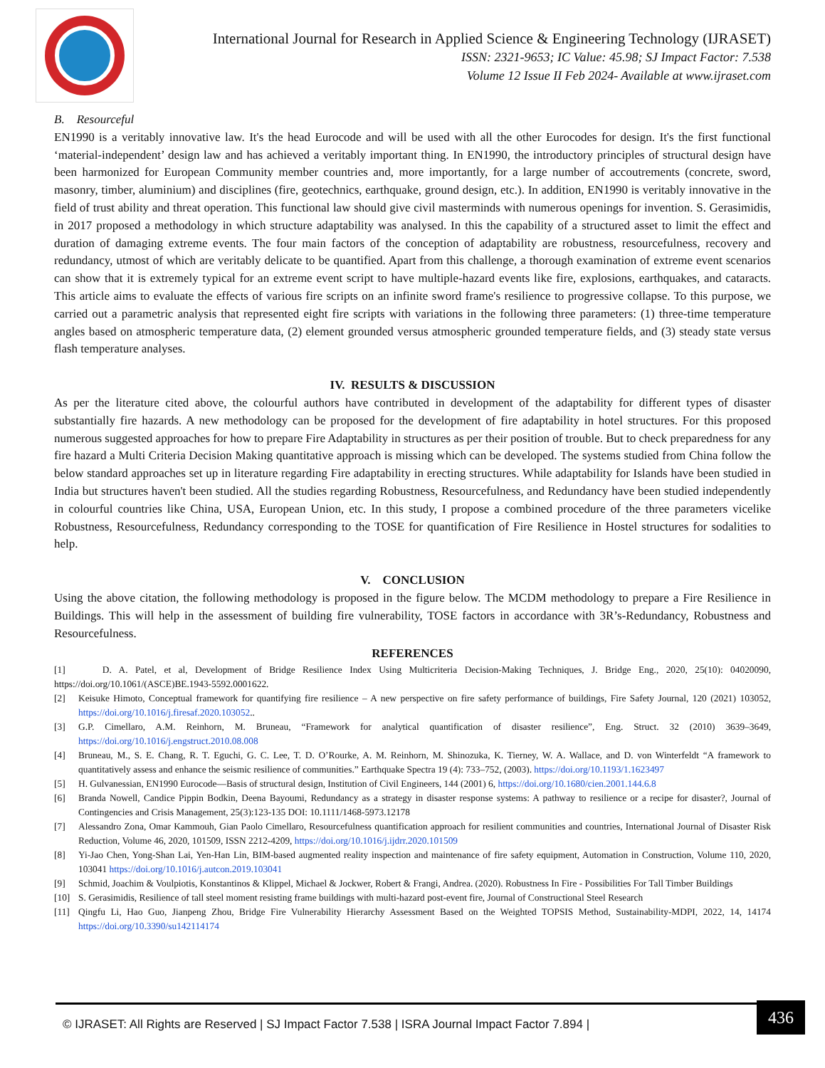International Journal for Research in Applied Science & Engineering Technology (IJRASET)
ISSN: 2321-9653; IC Value: 45.98; SJ Impact Factor: 7.538
Volume 12 Issue II Feb 2024- Available at www.ijraset.com
B. Resourceful
EN1990 is a veritably innovative law. It's the head Eurocode and will be used with all the other Eurocodes for design. It's the first functional ‘material-independent’ design law and has achieved a veritably important thing. In EN1990, the introductory principles of structural design have been harmonized for European Community member countries and, more importantly, for a large number of accoutrements (concrete, sword, masonry, timber, aluminium) and disciplines (fire, geotechnics, earthquake, ground design, etc.). In addition, EN1990 is veritably innovative in the field of trust ability and threat operation. This functional law should give civil masterminds with numerous openings for invention. S. Gerasimidis, in 2017 proposed a methodology in which structure adaptability was analysed. In this the capability of a structured asset to limit the effect and duration of damaging extreme events. The four main factors of the conception of adaptability are robustness, resourcefulness, recovery and redundancy, utmost of which are veritably delicate to be quantified. Apart from this challenge, a thorough examination of extreme event scenarios can show that it is extremely typical for an extreme event script to have multiple-hazard events like fire, explosions, earthquakes, and cataracts. This article aims to evaluate the effects of various fire scripts on an infinite sword frame's resilience to progressive collapse. To this purpose, we carried out a parametric analysis that represented eight fire scripts with variations in the following three parameters: (1) three-time temperature angles based on atmospheric temperature data, (2) element grounded versus atmospheric grounded temperature fields, and (3) steady state versus flash temperature analyses.
IV. RESULTS & DISCUSSION
As per the literature cited above, the colourful authors have contributed in development of the adaptability for different types of disaster substantially fire hazards. A new methodology can be proposed for the development of fire adaptability in hotel structures. For this proposed numerous suggested approaches for how to prepare Fire Adaptability in structures as per their position of trouble. But to check preparedness for any fire hazard a Multi Criteria Decision Making quantitative approach is missing which can be developed. The systems studied from China follow the below standard approaches set up in literature regarding Fire adaptability in erecting structures. While adaptability for Islands have been studied in India but structures haven't been studied. All the studies regarding Robustness, Resourcefulness, and Redundancy have been studied independently in colourful countries like China, USA, European Union, etc. In this study, I propose a combined procedure of the three parameters vicelike Robustness, Resourcefulness, Redundancy corresponding to the TOSE for quantification of Fire Resilience in Hostel structures for sodalities to help.
V. CONCLUSION
Using the above citation, the following methodology is proposed in the figure below. The MCDM methodology to prepare a Fire Resilience in Buildings. This will help in the assessment of building fire vulnerability, TOSE factors in accordance with 3R’s-Redundancy, Robustness and Resourcefulness.
REFERENCES
[1] D. A. Patel, et al, Development of Bridge Resilience Index Using Multicriteria Decision-Making Techniques, J. Bridge Eng., 2020, 25(10): 04020090, https://doi.org/10.1061/(ASCE)BE.1943-5592.0001622.
[2] Keisuke Himoto, Conceptual framework for quantifying fire resilience – A new perspective on fire safety performance of buildings, Fire Safety Journal, 120 (2021) 103052, https://doi.org/10.1016/j.firesaf.2020.103052..
[3] G.P. Cimellaro, A.M. Reinhorn, M. Bruneau, “Framework for analytical quantification of disaster resilience”, Eng. Struct. 32 (2010) 3639–3649, https://doi.org/10.1016/j.engstruct.2010.08.008
[4] Bruneau, M., S. E. Chang, R. T. Eguchi, G. C. Lee, T. D. O’Rourke, A. M. Reinhorn, M. Shinozuka, K. Tierney, W. A. Wallace, and D. von Winterfeldt “A framework to quantitatively assess and enhance the seismic resilience of communities.” Earthquake Spectra 19 (4): 733–752, (2003). https://doi.org/10.1193/1.1623497
[5] H. Gulvanessian, EN1990 Eurocode—Basis of structural design, Institution of Civil Engineers, 144 (2001) 6, https://doi.org/10.1680/cien.2001.144.6.8
[6] Branda Nowell, Candice Pippin Bodkin, Deena Bayoumi, Redundancy as a strategy in disaster response systems: A pathway to resilience or a recipe for disaster?, Journal of Contingencies and Crisis Management, 25(3):123-135 DOI: 10.1111/1468-5973.12178
[7] Alessandro Zona, Omar Kammouh, Gian Paolo Cimellaro, Resourcefulness quantification approach for resilient communities and countries, International Journal of Disaster Risk Reduction, Volume 46, 2020, 101509, ISSN 2212-4209, https://doi.org/10.1016/j.ijdrr.2020.101509
[8] Yi-Jao Chen, Yong-Shan Lai, Yen-Han Lin, BIM-based augmented reality inspection and maintenance of fire safety equipment, Automation in Construction, Volume 110, 2020, 103041 https://doi.org/10.1016/j.autcon.2019.103041
[9] Schmid, Joachim & Voulpiotis, Konstantinos & Klippel, Michael & Jockwer, Robert & Frangi, Andrea. (2020). Robustness In Fire - Possibilities For Tall Timber Buildings
[10] S. Gerasimidis, Resilience of tall steel moment resisting frame buildings with multi-hazard post-event fire, Journal of Constructional Steel Research
[11] Qingfu Li, Hao Guo, Jianpeng Zhou, Bridge Fire Vulnerability Hierarchy Assessment Based on the Weighted TOPSIS Method, Sustainability-MDPI, 2022, 14, 14174 https://doi.org/10.3390/su142114174
© IJRASET: All Rights are Reserved | SJ Impact Factor 7.538 | ISRA Journal Impact Factor 7.894 |
436